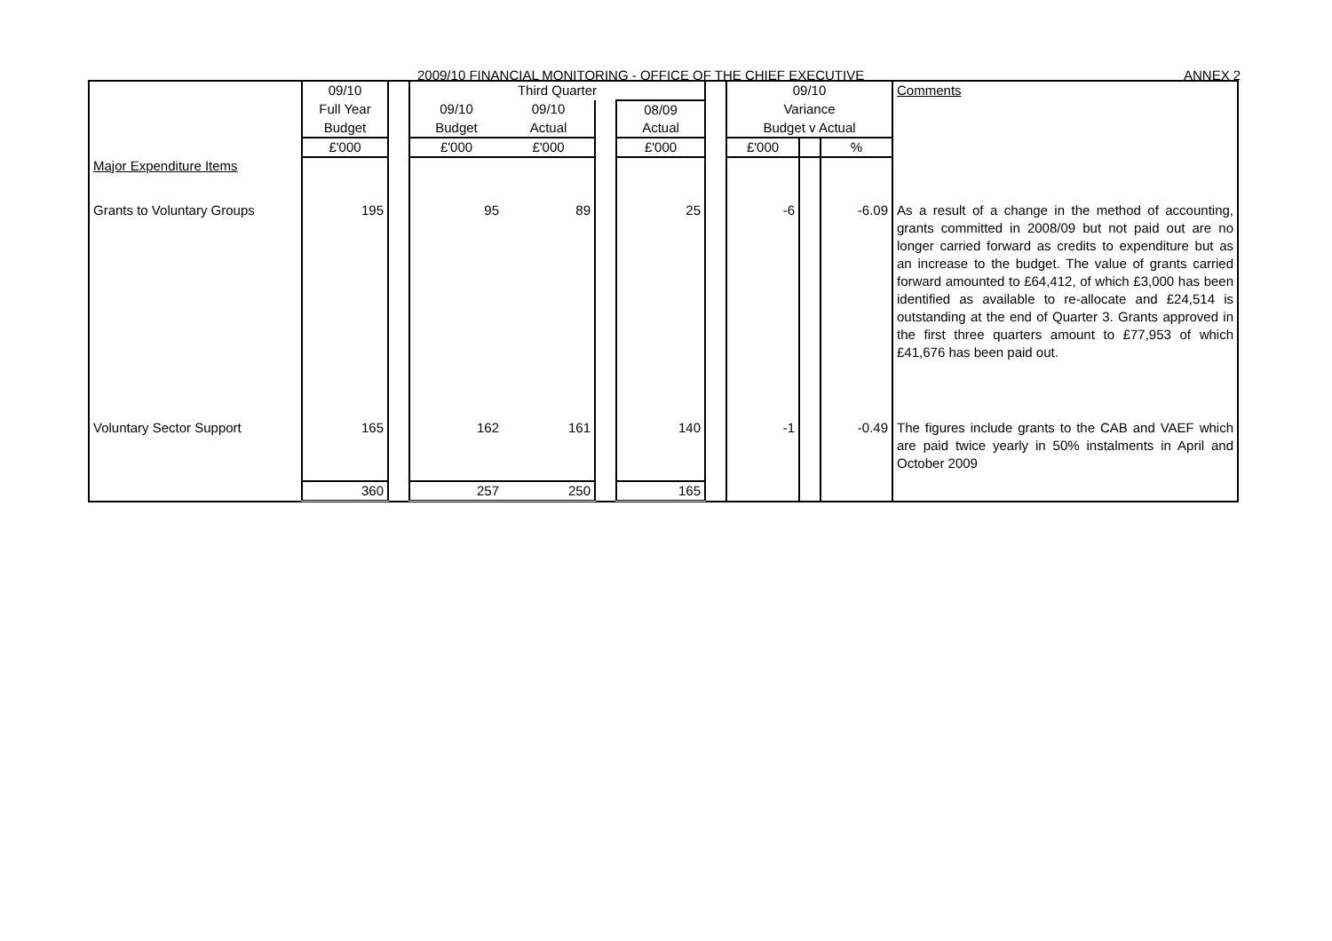2009/10 FINANCIAL MONITORING - OFFICE OF THE CHIEF EXECUTIVE ANNEX 2
| | 09/10 | | Third Quarter | | | | | 09/10 | | | Comments |
| | Full Year | | 09/10 | 09/10 | | 08/09 | | Variance | | | |
| | Budget | | Budget | Actual | | Actual | | Budget v Actual | | | |
| | £'000 | | £'000 | £'000 | | £'000 | | £'000 | | % | |
| Major Expenditure Items | | | | | | | | | | | |
| Grants to Voluntary Groups | 195 | | 95 | 89 | | 25 | | -6 | | -6.09 | As a result of a change in the method of accounting, grants committed in 2008/09 but not paid out are no longer carried forward as credits to expenditure but as an increase to the budget. The value of grants carried forward amounted to £64,412, of which £3,000 has been identified as available to re-allocate and £24,514 is outstanding at the end of Quarter 3. Grants approved in the first three quarters amount to £77,953 of which £41,676 has been paid out. |
| Voluntary Sector Support | 165 | | 162 | 161 | | 140 | | -1 | | -0.49 | The figures include grants to the CAB and VAEF which are paid twice yearly in 50% instalments in April and October 2009 |
| | 360 | | 257 | 250 | | 165 | | | | | |